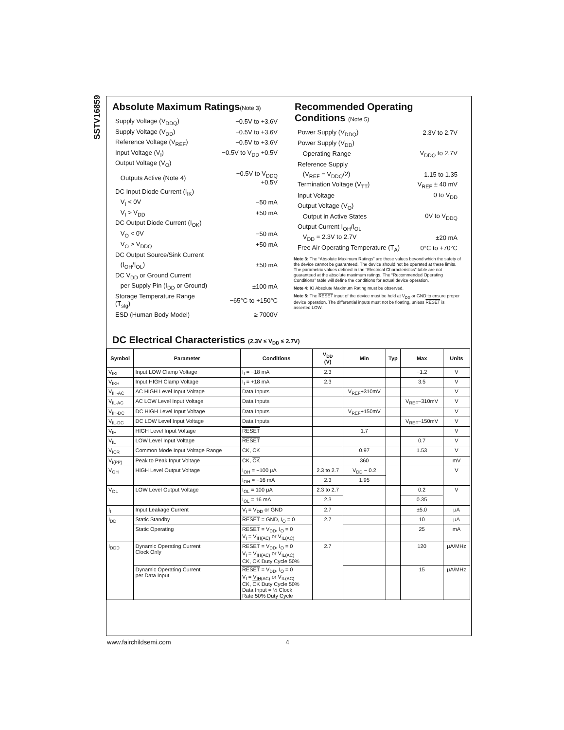SSTV16859
Absolute Maximum Ratings(Note 3)
| Supply Voltage (V<sub>DDQ</sub>) | −0.5V to +3.6V |
| Supply Voltage (V<sub>DD</sub>) | −0.5V to +3.6V |
| Reference Voltage (V<sub>REF</sub>) | −0.5V to +3.6V |
| Input Voltage (V<sub>I</sub>) | −0.5V to V<sub>DD</sub> +0.5V |
| Output Voltage (V<sub>O</sub>) | |
| Outputs Active (Note 4) | −0.5V to V<sub>DDQ</sub> +0.5V |
| DC Input Diode Current (I<sub>IK</sub>) | |
| V<sub>I</sub> < 0V | −50 mA |
| V<sub>I</sub> > V<sub>DD</sub> | +50 mA |
| DC Output Diode Current (I<sub>OK</sub>) | |
| V<sub>O</sub> < 0V | −50 mA |
| V<sub>O</sub> > V<sub>DDQ</sub> | +50 mA |
| DC Output Source/Sink Current | |
| (I<sub>OH</sub>/I<sub>OL</sub>) | ±50 mA |
| DC V<sub>DD</sub> or Ground Current | |
| per Supply Pin (I<sub>DD</sub> or Ground) | ±100 mA |
| Storage Temperature Range (T<sub>stg</sub>) | −65°C to +150°C |
| ESD (Human Body Model) | ≥ 7000V |
Recommended Operating
Conditions (Note 5)
| Power Supply (V<sub>DDQ</sub>) | 2.3V to 2.7V |
| Power Supply (V<sub>DD</sub>) | |
| Operating Range | V<sub>DDQ</sub> to 2.7V |
| Reference Supply | |
| (V<sub>REF</sub> = V<sub>DDQ</sub>/2) | 1.15 to 1.35 |
| Termination Voltage (V<sub>TT</sub>) | V<sub>REF</sub> ± 40 mV |
| Input Voltage | 0 to V<sub>DD</sub> |
| Output Voltage (V<sub>O</sub>) | |
| Output in Active States | 0V to V<sub>DDQ</sub> |
| Output Current I<sub>OH</sub>/I<sub>OL</sub> | |
| V<sub>DD</sub> = 2.3V to 2.7V | ±20 mA |
| Free Air Operating Temperature (T<sub>A</sub>) | 0°C to +70°C |
Note 3: The “Absolute Maximum Ratings” are those values beyond which the safety of the device cannot be guaranteed. The device should not be operated at these limits. The parametric values defined in the “Electrical Characteristics” table are not guaranteed at the absolute maximum ratings. The “Recommended Operating Conditions” table will define the conditions for actual device operation.
Note 4: IO Absolute Maximum Rating must be observed.
Note 5: The RESET input of the device must be held at V<sub>DD</sub> or GND to ensure proper device operation. The differential inputs must not be floating, unless RESET is asserted LOW.
DC Electrical Characteristics (2.3V ≤ V<sub>DD</sub> ≤ 2.7V)
| Symbol | Parameter | Conditions | V<sub>DD</sub> (V) | Min | Typ | Max | Units |
| --- | --- | --- | --- | --- | --- | --- | --- |
| V<sub>IKL</sub> | Input LOW Clamp Voltage | I<sub>I</sub> = −18 mA | 2.3 | | | −1.2 | V |
| V<sub>IKH</sub> | Input HIGH Clamp Voltage | I<sub>I</sub> = +18 mA | 2.3 | | | 3.5 | V |
| V<sub>IH-AC</sub> | AC HIGH Level Input Voltage | Data Inputs | | V<sub>REF</sub>+310mV | | | V |
| V<sub>IL-AC</sub> | AC LOW Level Input Voltage | Data Inputs | | | | V<sub>REF</sub>−310mV | V |
| V<sub>IH-DC</sub> | DC HIGH Level Input Voltage | Data Inputs | | V<sub>REF</sub>+150mV | | | V |
| V<sub>IL-DC</sub> | DC LOW Level Input Voltage | Data Inputs | | | | V<sub>REF</sub>−150mV | V |
| V<sub>IH</sub> | HIGH Level Input Voltage | RESET | | 1.7 | | | V |
| V<sub>IL</sub> | LOW Level Input Voltage | RESET | | | | 0.7 | V |
| V<sub>ICR</sub> | Common Mode Input Voltage Range | CK, CK | | 0.97 | | 1.53 | V |
| V<sub>I(PP)</sub> | Peak to Peak Input Voltage | CK, CK | | 360 | | | mV |
| V<sub>OH</sub> | HIGH Level Output Voltage | I<sub>OH</sub> = −100 μA | 2.3 to 2.7 | V<sub>DD</sub> − 0.2 | | | V |
| | | I<sub>OH</sub> = −16 mA | 2.3 | 1.95 | | | |
| V<sub>OL</sub> | LOW Level Output Voltage | I<sub>OL</sub> = 100 μA | 2.3 to 2.7 | | | 0.2 | V |
| | | I<sub>OL</sub> = 16 mA | 2.3 | | | 0.35 | |
| I<sub>I</sub> | Input Leakage Current | V<sub>I</sub> = V<sub>DD</sub> or GND | 2.7 | | | ±5.0 | μA |
| I<sub>DD</sub> | Static Standby | RESET = GND, I<sub>O</sub> = 0 | 2.7 | | | 10 | μA |
| | Static Operating | RESET = V<sub>DD</sub>, I<sub>O</sub> = 0 V<sub>I</sub> = V<sub>IH(AC)</sub> or V<sub>IL(AC)</sub> | | | | 25 | mA |
| I<sub>DDD</sub> | Dynamic Operating Current Clock Only | RESET = V<sub>DD</sub>, I<sub>O</sub> = 0 V<sub>I</sub> = V<sub>IH(AC)</sub> or V<sub>IL(AC)</sub> CK, CK Duty Cycle 50% | 2.7 | | | 120 | μA/MHz |
| | Dynamic Operating Current per Data Input | RESET = V<sub>DD</sub>, I<sub>O</sub> = 0 V<sub>I</sub> = V<sub>IH(AC)</sub> or V<sub>IL(AC)</sub> CK, CK Duty Cycle 50% Data Input = ½ Clock Rate 50% Duty Cycle | | | | 15 | μA/MHz |
www.fairchildsemi.com 4